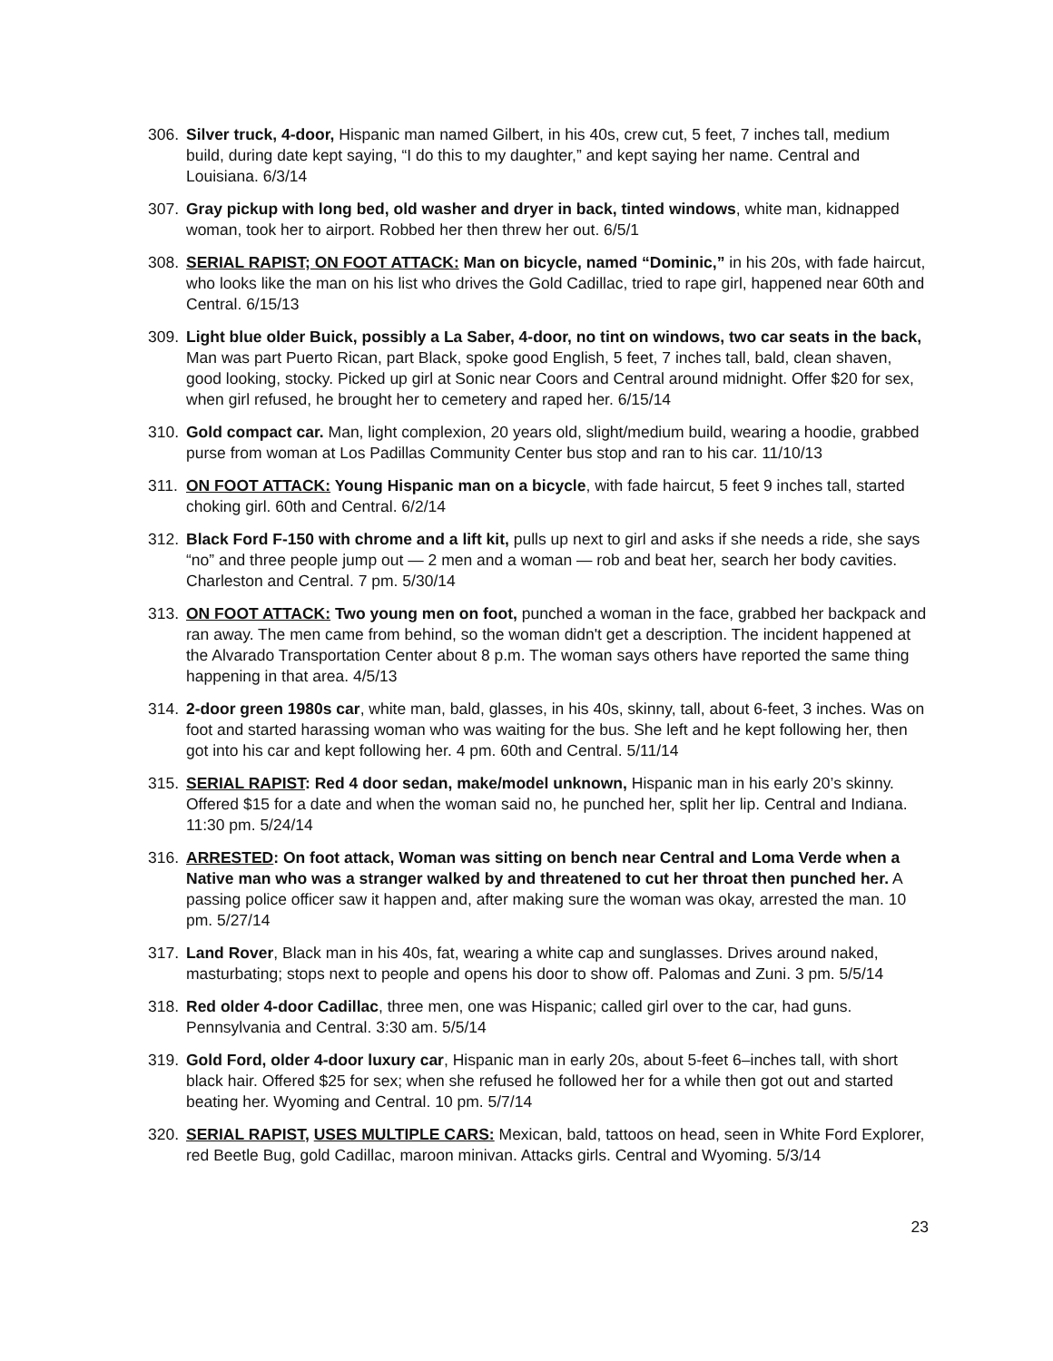306. Silver truck, 4-door, Hispanic man named Gilbert, in his 40s, crew cut, 5 feet, 7 inches tall, medium build, during date kept saying, “I do this to my daughter,” and kept saying her name. Central and Louisiana. 6/3/14
307. Gray pickup with long bed, old washer and dryer in back, tinted windows, white man, kidnapped woman, took her to airport. Robbed her then threw her out. 6/5/1
308. SERIAL RAPIST; ON FOOT ATTACK: Man on bicycle, named “Dominic,” in his 20s, with fade haircut, who looks like the man on his list who drives the Gold Cadillac, tried to rape girl, happened near 60th and Central. 6/15/13
309. Light blue older Buick, possibly a La Saber, 4-door, no tint on windows, two car seats in the back, Man was part Puerto Rican, part Black, spoke good English, 5 feet, 7 inches tall, bald, clean shaven, good looking, stocky. Picked up girl at Sonic near Coors and Central around midnight. Offer $20 for sex, when girl refused, he brought her to cemetery and raped her. 6/15/14
310. Gold compact car. Man, light complexion, 20 years old, slight/medium build, wearing a hoodie, grabbed purse from woman at Los Padillas Community Center bus stop and ran to his car. 11/10/13
311. ON FOOT ATTACK: Young Hispanic man on a bicycle, with fade haircut, 5 feet 9 inches tall, started choking girl. 60th and Central. 6/2/14
312. Black Ford F-150 with chrome and a lift kit, pulls up next to girl and asks if she needs a ride, she says “no” and three people jump out — 2 men and a woman — rob and beat her, search her body cavities. Charleston and Central. 7 pm. 5/30/14
313. ON FOOT ATTACK: Two young men on foot, punched a woman in the face, grabbed her backpack and ran away. The men came from behind, so the woman didn't get a description. The incident happened at the Alvarado Transportation Center about 8 p.m. The woman says others have reported the same thing happening in that area. 4/5/13
314. 2-door green 1980s car, white man, bald, glasses, in his 40s, skinny, tall, about 6-feet, 3 inches. Was on foot and started harassing woman who was waiting for the bus. She left and he kept following her, then got into his car and kept following her. 4 pm. 60th and Central. 5/11/14
315. SERIAL RAPIST: Red 4 door sedan, make/model unknown, Hispanic man in his early 20’s skinny. Offered $15 for a date and when the woman said no, he punched her, split her lip. Central and Indiana. 11:30 pm. 5/24/14
316. ARRESTED: On foot attack, Woman was sitting on bench near Central and Loma Verde when a Native man who was a stranger walked by and threatened to cut her throat then punched her. A passing police officer saw it happen and, after making sure the woman was okay, arrested the man. 10 pm. 5/27/14
317. Land Rover, Black man in his 40s, fat, wearing a white cap and sunglasses. Drives around naked, masturbating; stops next to people and opens his door to show off. Palomas and Zuni. 3 pm. 5/5/14
318. Red older 4-door Cadillac, three men, one was Hispanic; called girl over to the car, had guns. Pennsylvania and Central. 3:30 am. 5/5/14
319. Gold Ford, older 4-door luxury car, Hispanic man in early 20s, about 5-feet 6–inches tall, with short black hair. Offered $25 for sex; when she refused he followed her for a while then got out and started beating her. Wyoming and Central. 10 pm. 5/7/14
320. SERIAL RAPIST, USES MULTIPLE CARS: Mexican, bald, tattoos on head, seen in White Ford Explorer, red Beetle Bug, gold Cadillac, maroon minivan. Attacks girls. Central and Wyoming. 5/3/14
23